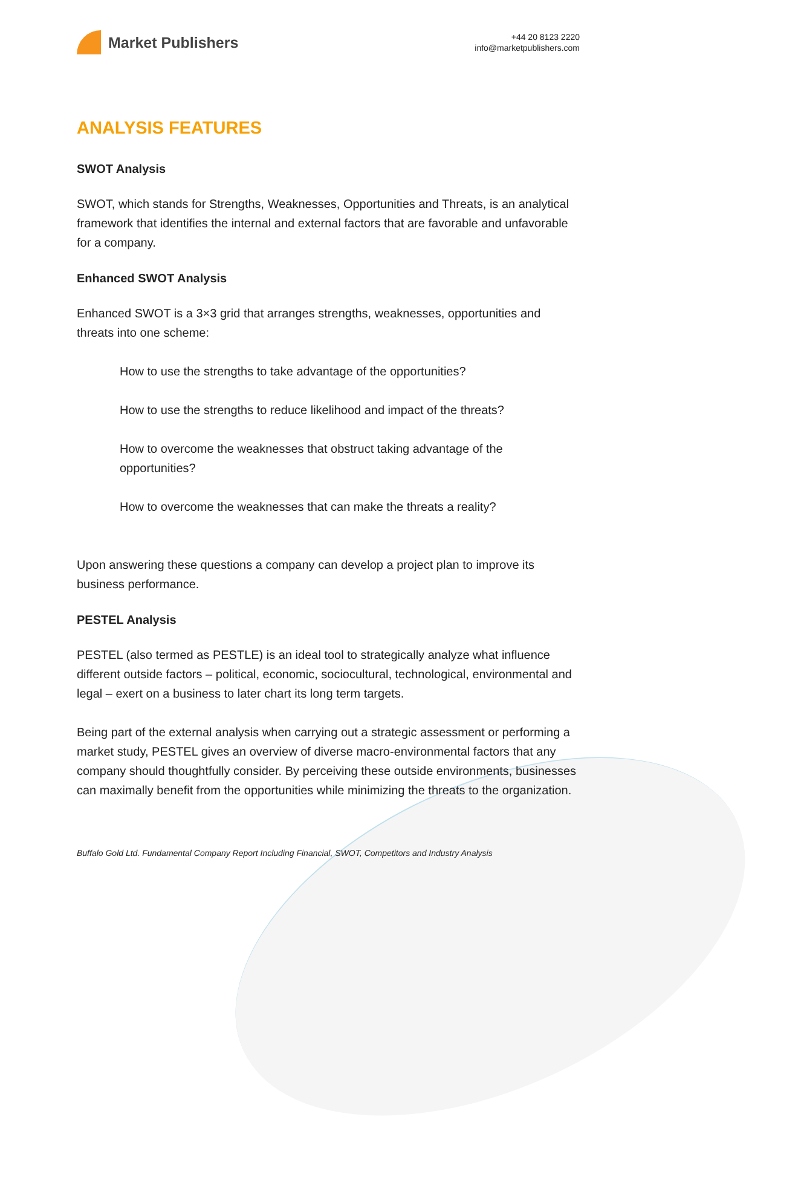Market Publishers
+44 20 8123 2220
info@marketpublishers.com
ANALYSIS FEATURES
SWOT Analysis
SWOT, which stands for Strengths, Weaknesses, Opportunities and Threats, is an analytical framework that identifies the internal and external factors that are favorable and unfavorable for a company.
Enhanced SWOT Analysis
Enhanced SWOT is a 3×3 grid that arranges strengths, weaknesses, opportunities and threats into one scheme:
How to use the strengths to take advantage of the opportunities?
How to use the strengths to reduce likelihood and impact of the threats?
How to overcome the weaknesses that obstruct taking advantage of the opportunities?
How to overcome the weaknesses that can make the threats a reality?
Upon answering these questions a company can develop a project plan to improve its business performance.
PESTEL Analysis
PESTEL (also termed as PESTLE) is an ideal tool to strategically analyze what influence different outside factors – political, economic, sociocultural, technological, environmental and legal – exert on a business to later chart its long term targets.
Being part of the external analysis when carrying out a strategic assessment or performing a market study, PESTEL gives an overview of diverse macro-environmental factors that any company should thoughtfully consider. By perceiving these outside environments, businesses can maximally benefit from the opportunities while minimizing the threats to the organization.
Buffalo Gold Ltd. Fundamental Company Report Including Financial, SWOT, Competitors and Industry Analysis